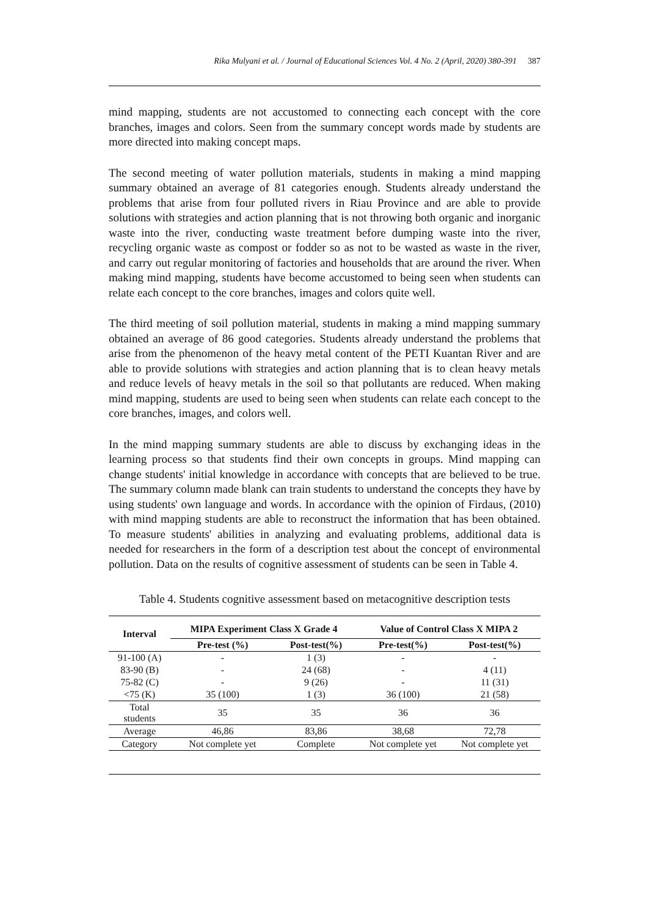Rika Mulyani et al. / Journal of Educational Sciences Vol. 4 No. 2 (April, 2020) 380-391 387
mind mapping, students are not accustomed to connecting each concept with the core branches, images and colors. Seen from the summary concept words made by students are more directed into making concept maps.
The second meeting of water pollution materials, students in making a mind mapping summary obtained an average of 81 categories enough. Students already understand the problems that arise from four polluted rivers in Riau Province and are able to provide solutions with strategies and action planning that is not throwing both organic and inorganic waste into the river, conducting waste treatment before dumping waste into the river, recycling organic waste as compost or fodder so as not to be wasted as waste in the river, and carry out regular monitoring of factories and households that are around the river. When making mind mapping, students have become accustomed to being seen when students can relate each concept to the core branches, images and colors quite well.
The third meeting of soil pollution material, students in making a mind mapping summary obtained an average of 86 good categories. Students already understand the problems that arise from the phenomenon of the heavy metal content of the PETI Kuantan River and are able to provide solutions with strategies and action planning that is to clean heavy metals and reduce levels of heavy metals in the soil so that pollutants are reduced. When making mind mapping, students are used to being seen when students can relate each concept to the core branches, images, and colors well.
In the mind mapping summary students are able to discuss by exchanging ideas in the learning process so that students find their own concepts in groups. Mind mapping can change students' initial knowledge in accordance with concepts that are believed to be true. The summary column made blank can train students to understand the concepts they have by using students' own language and words. In accordance with the opinion of Firdaus, (2010) with mind mapping students are able to reconstruct the information that has been obtained. To measure students' abilities in analyzing and evaluating problems, additional data is needed for researchers in the form of a description test about the concept of environmental pollution. Data on the results of cognitive assessment of students can be seen in Table 4.
Table 4. Students cognitive assessment based on metacognitive description tests
| Interval | MIPA Experiment Class X Grade 4 | | Value of Control Class X MIPA 2 | |
| --- | --- | --- | --- | --- |
| | Pre-test (%) | Post-test(%) | Pre-test(%) | Post-test(%) |
| 91-100 (A) | - | 1 (3) | - | - |
| 83-90 (B) | - | 24 (68) | - | 4 (11) |
| 75-82 (C) | - | 9 (26) | - | 11 (31) |
| <75 (K) | 35 (100) | 1 (3) | 36 (100) | 21 (58) |
| Total students | 35 | 35 | 36 | 36 |
| Average | 46,86 | 83,86 | 38,68 | 72,78 |
| Category | Not complete yet | Complete | Not complete yet | Not complete yet |